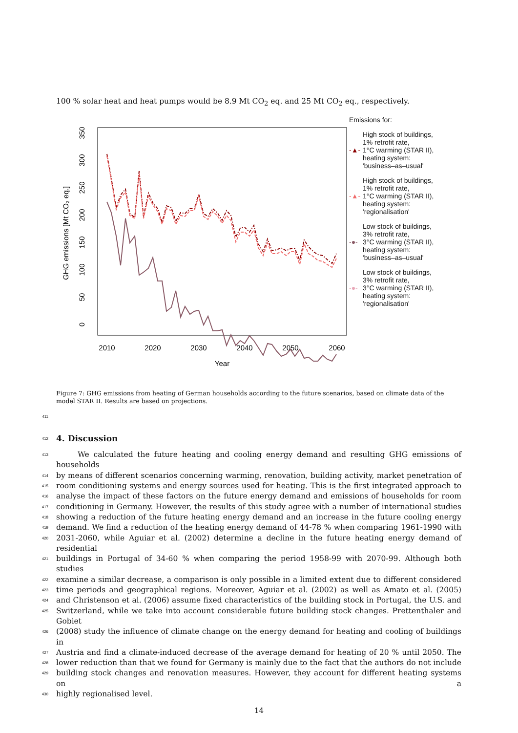100 % solar heat and heat pumps would be 8.9 Mt CO<sub>2</sub> eq. and 25 Mt CO<sub>2</sub> eq., respectively.
GHG emissions [Mt CO₂ eq.]
0
50
100
150
200
250
300
350
2010
2020
2030
2040
2050
2060
Year
Emissions for:
-▲- High stock of buildings,
1% retrofit rate,
1°C warming (STAR II),
heating system:
'business–as–usual'
-▲- High stock of buildings,
1% retrofit rate,
1°C warming (STAR II),
heating system:
'regionalisation'
-●- Low stock of buildings,
3% retrofit rate,
3°C warming (STAR II),
heating system:
'business–as–usual'
-●- Low stock of buildings,
3% retrofit rate,
3°C warming (STAR II),
heating system:
'regionalisation'
Figure 7: GHG emissions from heating of German households according to the future scenarios, based on climate data of the model STAR II. Results are based on projections.
411
412
4. Discussion
413 We calculated the future heating and cooling energy demand and resulting GHG emissions of households
414 by means of different scenarios concerning warming, renovation, building activity, market penetration of
415 room conditioning systems and energy sources used for heating. This is the first integrated approach to
416 analyse the impact of these factors on the future energy demand and emissions of households for room
417 conditioning in Germany. However, the results of this study agree with a number of international studies
418 showing a reduction of the future heating energy demand and an increase in the future cooling energy
419 demand. We find a reduction of the heating energy demand of 44-78 % when comparing 1961-1990 with
420 2031-2060, while Aguiar et al. (2002) determine a decline in the future heating energy demand of residential
421 buildings in Portugal of 34-60 % when comparing the period 1958-99 with 2070-99. Although both studies
422 examine a similar decrease, a comparison is only possible in a limited extent due to different considered
423 time periods and geographical regions. Moreover, Aguiar et al. (2002) as well as Amato et al. (2005)
424 and Christenson et al. (2006) assume fixed characteristics of the building stock in Portugal, the U.S. and
425 Switzerland, while we take into account considerable future building stock changes. Prettenthaler and Gobiet
426 (2008) study the influence of climate change on the energy demand for heating and cooling of buildings in
427 Austria and find a climate-induced decrease of the average demand for heating of 20 % until 2050. The
428 lower reduction than that we found for Germany is mainly due to the fact that the authors do not include
429 building stock changes and renovation measures. However, they account for different heating systems on a
430 highly regionalised level.
14